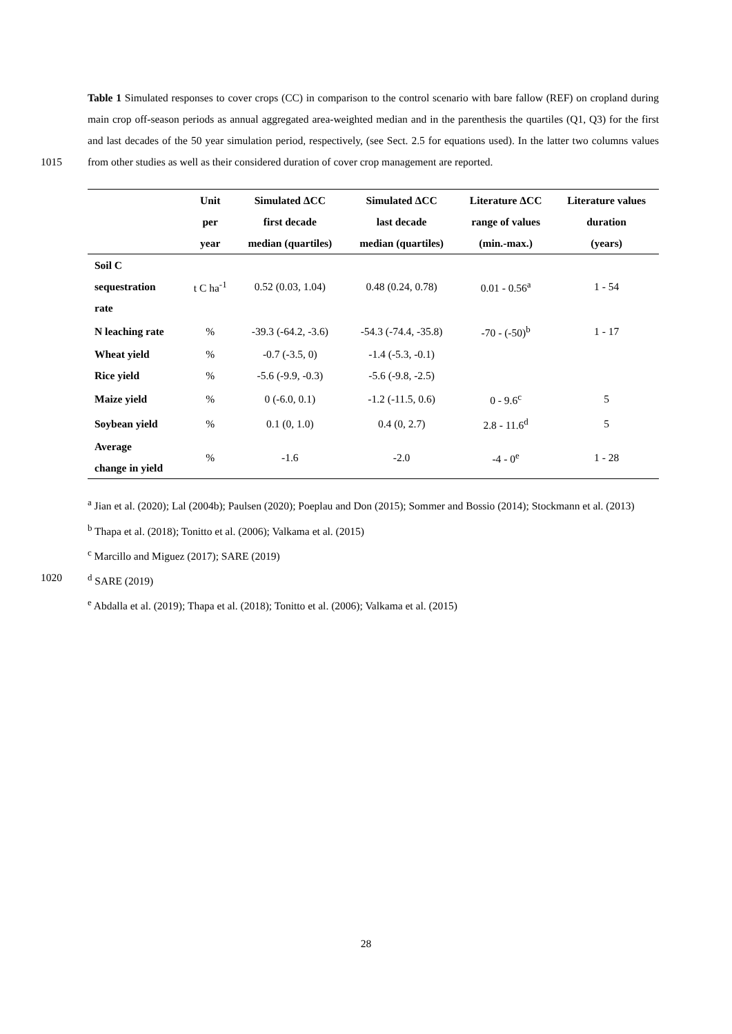Table 1 Simulated responses to cover crops (CC) in comparison to the control scenario with bare fallow (REF) on cropland during main crop off-season periods as annual aggregated area-weighted median and in the parenthesis the quartiles (Q1, Q3) for the first and last decades of the 50 year simulation period, respectively, (see Sect. 2.5 for equations used). In the latter two columns values from other studies as well as their considered duration of 1015 cover crop management are reported.
| | Unit per year | Simulated ΔCC first decade median (quartiles) | Simulated ΔCC last decade median (quartiles) | Literature ΔCC range of values (min.-max.) | Literature values duration (years) |
| --- | --- | --- | --- | --- | --- |
| Soil C sequestration rate | t C ha<sup>-1</sup> | 0.52 (0.03, 1.04) | 0.48 (0.24, 0.78) | 0.01 - 0.56<sup>a</sup> | 1 - 54 |
| N leaching rate | % | -39.3 (-64.2, -3.6) | -54.3 (-74.4, -35.8) | -70 - (-50)<sup>b</sup> | 1 - 17 |
| Wheat yield | % | -0.7 (-3.5, 0) | -1.4 (-5.3, -0.1) | | |
| Rice yield | % | -5.6 (-9.9, -0.3) | -5.6 (-9.8, -2.5) | | |
| Maize yield | % | 0 (-6.0, 0.1) | -1.2 (-11.5, 0.6) | 0 - 9.6<sup>c</sup> | 5 |
| Soybean yield | % | 0.1 (0, 1.0) | 0.4 (0, 2.7) | 2.8 - 11.6<sup>d</sup> | 5 |
| Average change in yield | % | -1.6 | -2.0 | -4 - 0<sup>e</sup> | 1 - 28 |
<sup>a</sup> Jian et al. (2020); Lal (2004b); Paulsen (2020); Poeplau and Don (2015); Sommer and Bossio (2014); Stockmann et al. (2013)
<sup>b</sup> Thapa et al. (2018); Tonitto et al. (2006); Valkama et al. (2015)
<sup>c</sup> Marcillo and Miguez (2017); SARE (2019)
1020<sup>d</sup> SARE (2019)
<sup>e</sup> Abdalla et al. (2019); Thapa et al. (2018); Tonitto et al. (2006); Valkama et al. (2015)
28